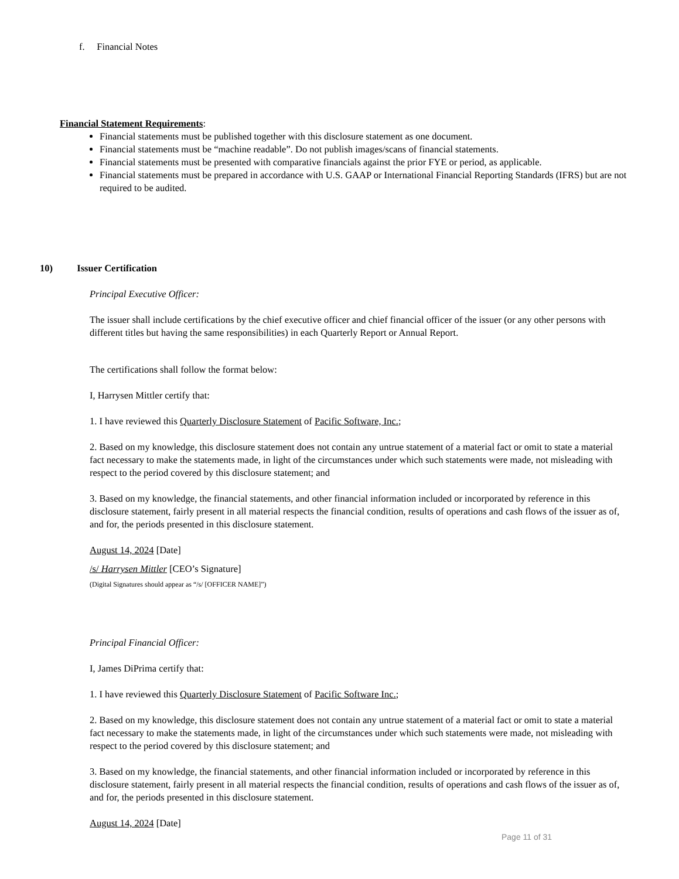f. Financial Notes
Financial Statement Requirements:
Financial statements must be published together with this disclosure statement as one document.
Financial statements must be “machine readable”. Do not publish images/scans of financial statements.
Financial statements must be presented with comparative financials against the prior FYE or period, as applicable.
Financial statements must be prepared in accordance with U.S. GAAP or International Financial Reporting Standards (IFRS) but are not required to be audited.
10) Issuer Certification
Principal Executive Officer:
The issuer shall include certifications by the chief executive officer and chief financial officer of the issuer (or any other persons with different titles but having the same responsibilities) in each Quarterly Report or Annual Report.
The certifications shall follow the format below:
I, Harrysen Mittler certify that:
1. I have reviewed this Quarterly Disclosure Statement of Pacific Software, Inc.;
2. Based on my knowledge, this disclosure statement does not contain any untrue statement of a material fact or omit to state a material fact necessary to make the statements made, in light of the circumstances under which such statements were made, not misleading with respect to the period covered by this disclosure statement; and
3. Based on my knowledge, the financial statements, and other financial information included or incorporated by reference in this disclosure statement, fairly present in all material respects the financial condition, results of operations and cash flows of the issuer as of, and for, the periods presented in this disclosure statement.
August 14, 2024 [Date]
/s/ Harrysen Mittler [CEO’s Signature]
(Digital Signatures should appear as “/s/ [OFFICER NAME]”)
Principal Financial Officer:
I, James DiPrima certify that:
1. I have reviewed this Quarterly Disclosure Statement of Pacific Software Inc.;
2. Based on my knowledge, this disclosure statement does not contain any untrue statement of a material fact or omit to state a material fact necessary to make the statements made, in light of the circumstances under which such statements were made, not misleading with respect to the period covered by this disclosure statement; and
3. Based on my knowledge, the financial statements, and other financial information included or incorporated by reference in this disclosure statement, fairly present in all material respects the financial condition, results of operations and cash flows of the issuer as of, and for, the periods presented in this disclosure statement.
August 14, 2024 [Date]
Page 11 of 31